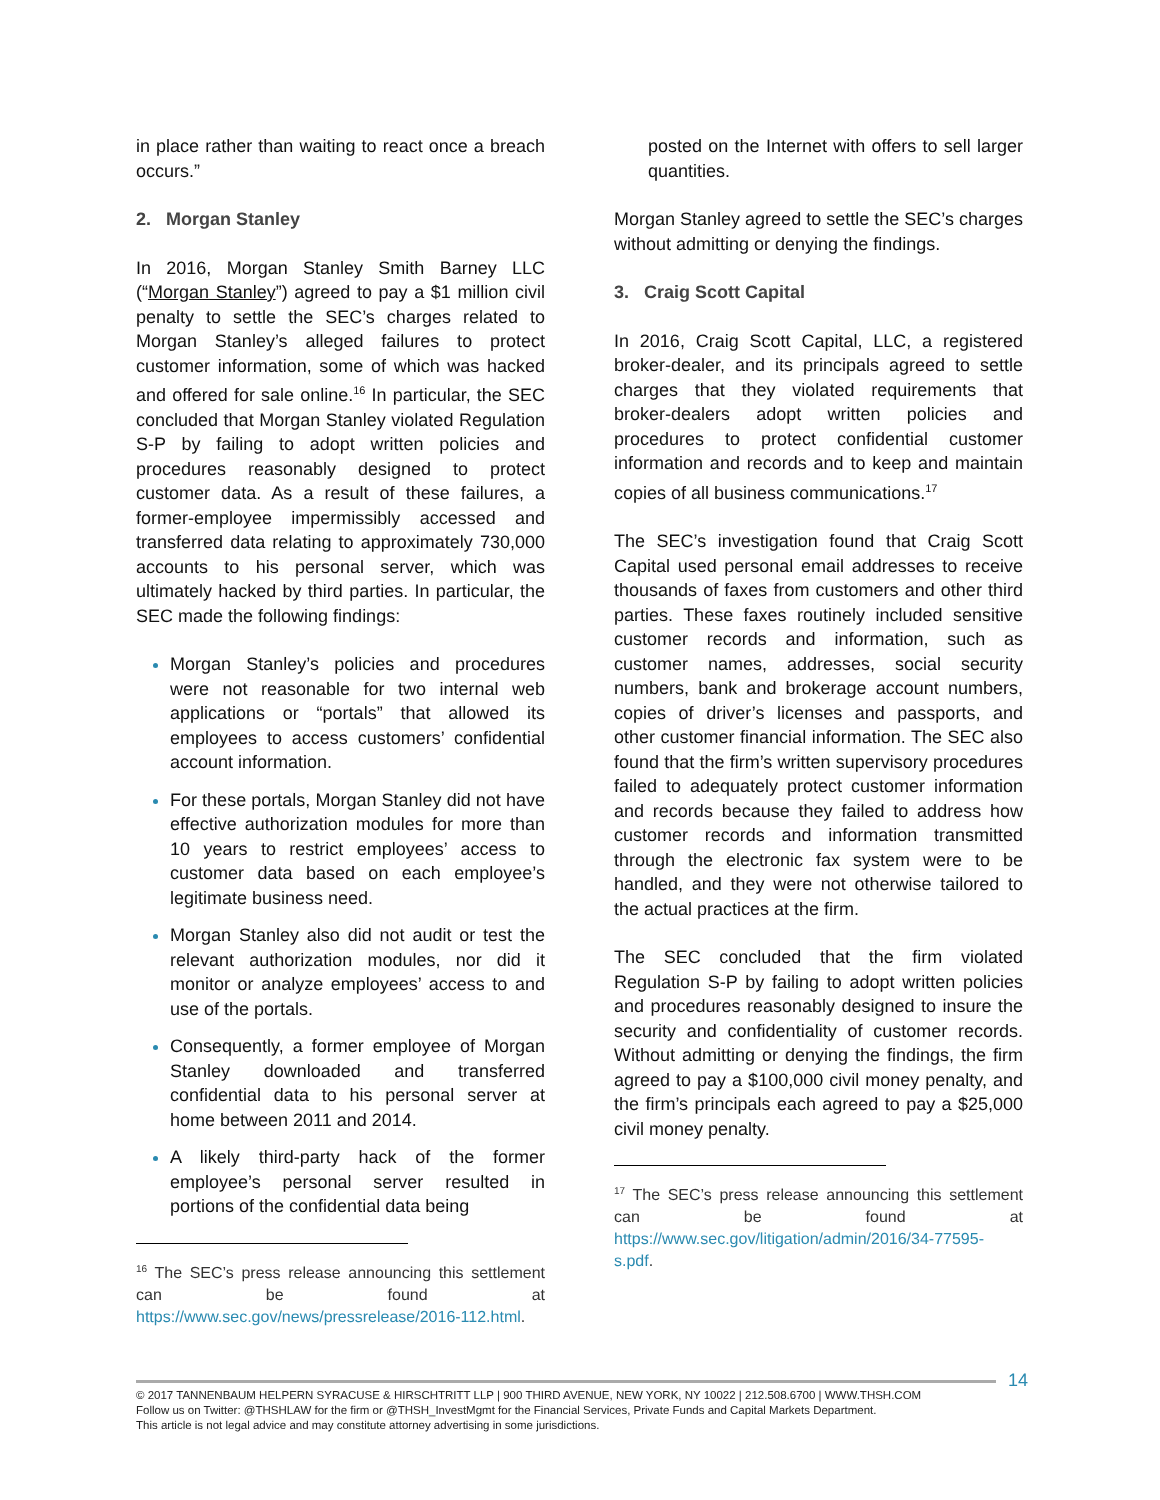in place rather than waiting to react once a breach occurs.”
2. Morgan Stanley
In 2016, Morgan Stanley Smith Barney LLC (“Morgan Stanley”) agreed to pay a $1 million civil penalty to settle the SEC’s charges related to Morgan Stanley’s alleged failures to protect customer information, some of which was hacked and offered for sale online.<sup>16</sup> In particular, the SEC concluded that Morgan Stanley violated Regulation S-P by failing to adopt written policies and procedures reasonably designed to protect customer data. As a result of these failures, a former-employee impermissibly accessed and transferred data relating to approximately 730,000 accounts to his personal server, which was ultimately hacked by third parties. In particular, the SEC made the following findings:
Morgan Stanley’s policies and procedures were not reasonable for two internal web applications or “portals” that allowed its employees to access customers’ confidential account information.
For these portals, Morgan Stanley did not have effective authorization modules for more than 10 years to restrict employees’ access to customer data based on each employee’s legitimate business need.
Morgan Stanley also did not audit or test the relevant authorization modules, nor did it monitor or analyze employees’ access to and use of the portals.
Consequently, a former employee of Morgan Stanley downloaded and transferred confidential data to his personal server at home between 2011 and 2014.
A likely third-party hack of the former employee’s personal server resulted in portions of the confidential data being
<sup>16</sup> The SEC’s press release announcing this settlement can be found at https://www.sec.gov/news/pressrelease/2016-112.html.
posted on the Internet with offers to sell larger quantities.
Morgan Stanley agreed to settle the SEC’s charges without admitting or denying the findings.
3. Craig Scott Capital
In 2016, Craig Scott Capital, LLC, a registered broker-dealer, and its principals agreed to settle charges that they violated requirements that broker-dealers adopt written policies and procedures to protect confidential customer information and records and to keep and maintain copies of all business communications.<sup>17</sup>
The SEC’s investigation found that Craig Scott Capital used personal email addresses to receive thousands of faxes from customers and other third parties. These faxes routinely included sensitive customer records and information, such as customer names, addresses, social security numbers, bank and brokerage account numbers, copies of driver’s licenses and passports, and other customer financial information. The SEC also found that the firm’s written supervisory procedures failed to adequately protect customer information and records because they failed to address how customer records and information transmitted through the electronic fax system were to be handled, and they were not otherwise tailored to the actual practices at the firm.
The SEC concluded that the firm violated Regulation S-P by failing to adopt written policies and procedures reasonably designed to insure the security and confidentiality of customer records. Without admitting or denying the findings, the firm agreed to pay a $100,000 civil money penalty, and the firm’s principals each agreed to pay a $25,000 civil money penalty.
<sup>17</sup> The SEC’s press release announcing this settlement can be found at https://www.sec.gov/litigation/admin/2016/34-77595-s.pdf.
14
© 2017 TANNENBAUM HELPERN SYRACUSE & HIRSCHTRITT LLP | 900 THIRD AVENUE, NEW YORK, NY 10022 | 212.508.6700 | WWW.THSH.COM
Follow us on Twitter: @THSHLAW for the firm or @THSH_InvestMgmt for the Financial Services, Private Funds and Capital Markets Department.
This article is not legal advice and may constitute attorney advertising in some jurisdictions.